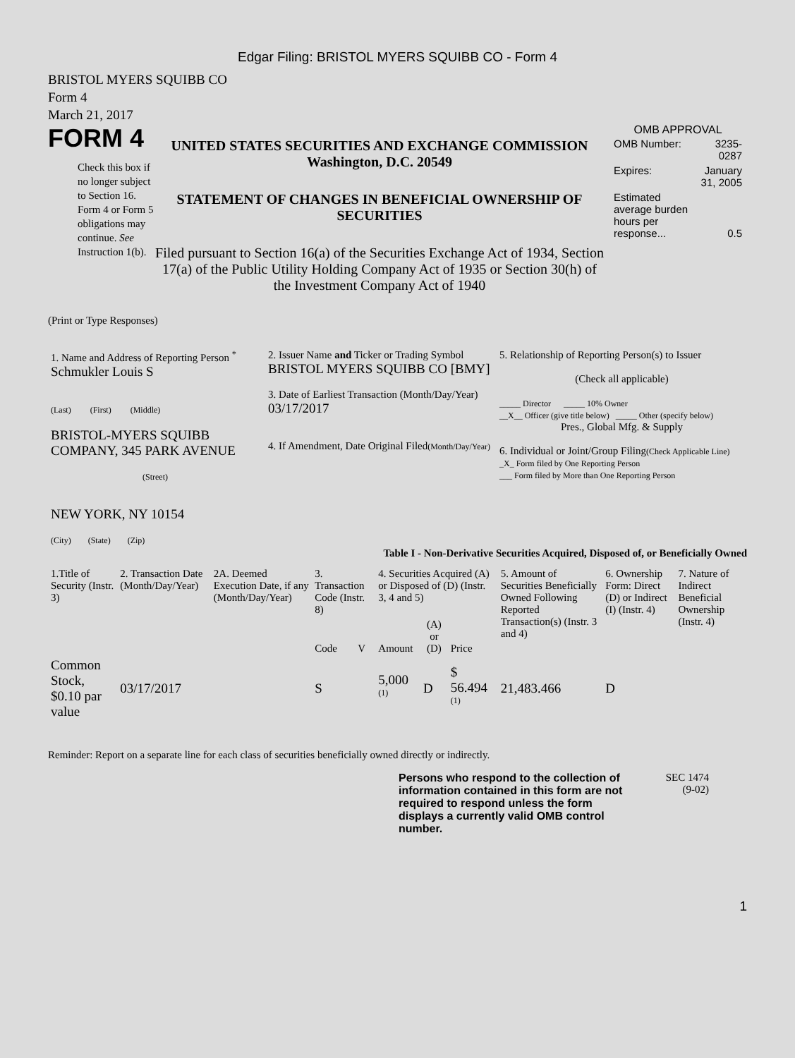Edgar Filing: BRISTOL MYERS SQUIBB CO - Form 4
BRISTOL MYERS SQUIBB CO
Form 4
March 21, 2017
FORM 4
Check this box if no longer subject to Section 16. Form 4 or Form 5 obligations may continue. See Instruction 1(b).
UNITED STATES SECURITIES AND EXCHANGE COMMISSION
Washington, D.C. 20549
STATEMENT OF CHANGES IN BENEFICIAL OWNERSHIP OF SECURITIES
Filed pursuant to Section 16(a) of the Securities Exchange Act of 1934, Section 17(a) of the Public Utility Holding Company Act of 1935 or Section 30(h) of the Investment Company Act of 1940
OMB APPROVAL
| OMB Number: | 3235-0287 |
| Expires: | January 31, 2005 |
| Estimated average burden hours per response... | 0.5 |
(Print or Type Responses)
| 1. Name and Address of Reporting Person <sup>*</sup> Schmukler Louis S (Last) (First) (Middle) BRISTOL-MYERS SQUIBB COMPANY, 345 PARK AVENUE (Street) NEW YORK, NY 10154 (City) (State) (Zip) | 2. Issuer Name and Ticker or Trading Symbol BRISTOL MYERS SQUIBB CO [BMY] 3. Date of Earliest Transaction (Month/Day/Year) 03/17/2017 4. If Amendment, Date Original Filed (Month/Day/Year) | 5. Relationship of Reporting Person(s) to Issuer (Check all applicable) _____ Director _____ 10% Owner __X__ Officer (give title below) _____ Other (specify below) Pres., Global Mfg. & Supply 6. Individual or Joint/Group Filing (Check Applicable Line) _X_ Form filed by One Reporting Person ___ Form filed by More than One Reporting Person |
Table I - Non-Derivative Securities Acquired, Disposed of, or Beneficially Owned
| 1.Title of Security (Instr. 3) | 2. Transaction Date (Month/Day/Year) | 2A. Deemed Execution Date, if any (Month/Day/Year) | 3. Transaction Code (Instr. 8) | | 4. Securities Acquired (A) or Disposed of (D) (Instr. 3, 4 and 5) | | | 5. Amount of Securities Beneficially Owned Following Reported Transaction(s) (Instr. 3 and 4) | 6. Ownership Form: Direct (D) or Indirect (I) (Instr. 4) | 7. Nature of Indirect Beneficial Ownership (Instr. 4) |
| --- | --- | --- | --- | --- | --- | --- | --- | --- | --- | --- |
| | | | Code | V | Amount | (A) or (D) | Price | | | |
| Common Stock, $0.10 par value | 03/17/2017 | | S | | 5,000 <sup>(1)</sup> | D | $ 56.494 <sup>(1)</sup> | 21,483.466 | D | |
Reminder: Report on a separate line for each class of securities beneficially owned directly or indirectly.
Persons who respond to the collection of information contained in this form are not required to respond unless the form displays a currently valid OMB control number.
SEC 1474
(9-02)
1